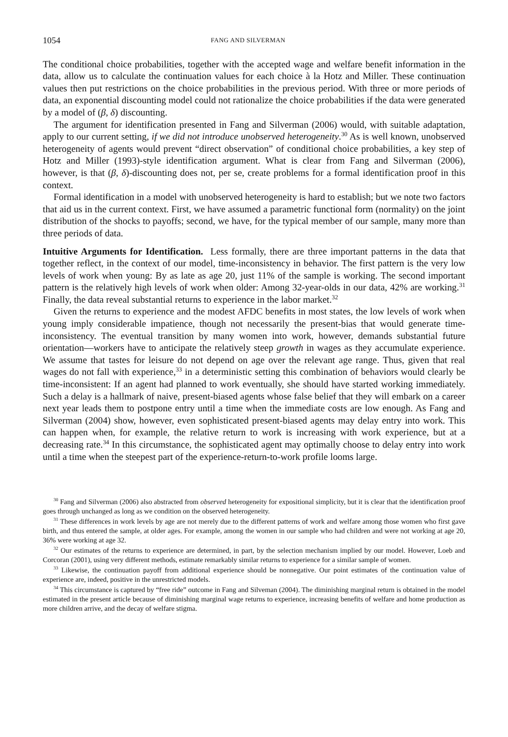1054 FANG AND SILVERMAN
The conditional choice probabilities, together with the accepted wage and welfare benefit information in the data, allow us to calculate the continuation values for each choice à la Hotz and Miller. These continuation values then put restrictions on the choice probabilities in the previous period. With three or more periods of data, an exponential discounting model could not rationalize the choice probabilities if the data were generated by a model of (β, δ) discounting.
The argument for identification presented in Fang and Silverman (2006) would, with suitable adaptation, apply to our current setting, if we did not introduce unobserved heterogeneity.<sup>30</sup> As is well known, unobserved heterogeneity of agents would prevent “direct observation” of conditional choice probabilities, a key step of Hotz and Miller (1993)-style identification argument. What is clear from Fang and Silverman (2006), however, is that (β, δ)-discounting does not, per se, create problems for a formal identification proof in this context.
Formal identification in a model with unobserved heterogeneity is hard to establish; but we note two factors that aid us in the current context. First, we have assumed a parametric functional form (normality) on the joint distribution of the shocks to payoffs; second, we have, for the typical member of our sample, many more than three periods of data.
Intuitive Arguments for Identification. Less formally, there are three important patterns in the data that together reflect, in the context of our model, time-inconsistency in behavior. The first pattern is the very low levels of work when young: By as late as age 20, just 11% of the sample is working. The second important pattern is the relatively high levels of work when older: Among 32-year-olds in our data, 42% are working.<sup>31</sup> Finally, the data reveal substantial returns to experience in the labor market.<sup>32</sup>
Given the returns to experience and the modest AFDC benefits in most states, the low levels of work when young imply considerable impatience, though not necessarily the present-bias that would generate time-inconsistency. The eventual transition by many women into work, however, demands substantial future orientation—workers have to anticipate the relatively steep growth in wages as they accumulate experience. We assume that tastes for leisure do not depend on age over the relevant age range. Thus, given that real wages do not fall with experience,<sup>33</sup> in a deterministic setting this combination of behaviors would clearly be time-inconsistent: If an agent had planned to work eventually, she should have started working immediately. Such a delay is a hallmark of naive, present-biased agents whose false belief that they will embark on a career next year leads them to postpone entry until a time when the immediate costs are low enough. As Fang and Silverman (2004) show, however, even sophisticated present-biased agents may delay entry into work. This can happen when, for example, the relative return to work is increasing with work experience, but at a decreasing rate.<sup>34</sup> In this circumstance, the sophisticated agent may optimally choose to delay entry into work until a time when the steepest part of the experience-return-to-work profile looms large.
<sup>30</sup> Fang and Silverman (2006) also abstracted from observed heterogeneity for expositional simplicity, but it is clear that the identification proof goes through unchanged as long as we condition on the observed heterogeneity.
<sup>31</sup> These differences in work levels by age are not merely due to the different patterns of work and welfare among those women who first gave birth, and thus entered the sample, at older ages. For example, among the women in our sample who had children and were not working at age 20, 36% were working at age 32.
<sup>32</sup> Our estimates of the returns to experience are determined, in part, by the selection mechanism implied by our model. However, Loeb and Corcoran (2001), using very different methods, estimate remarkably similar returns to experience for a similar sample of women.
<sup>33</sup> Likewise, the continuation payoff from additional experience should be nonnegative. Our point estimates of the continuation value of experience are, indeed, positive in the unrestricted models.
<sup>34</sup> This circumstance is captured by “free ride” outcome in Fang and Silveman (2004). The diminishing marginal return is obtained in the model estimated in the present article because of diminishing marginal wage returns to experience, increasing benefits of welfare and home production as more children arrive, and the decay of welfare stigma.